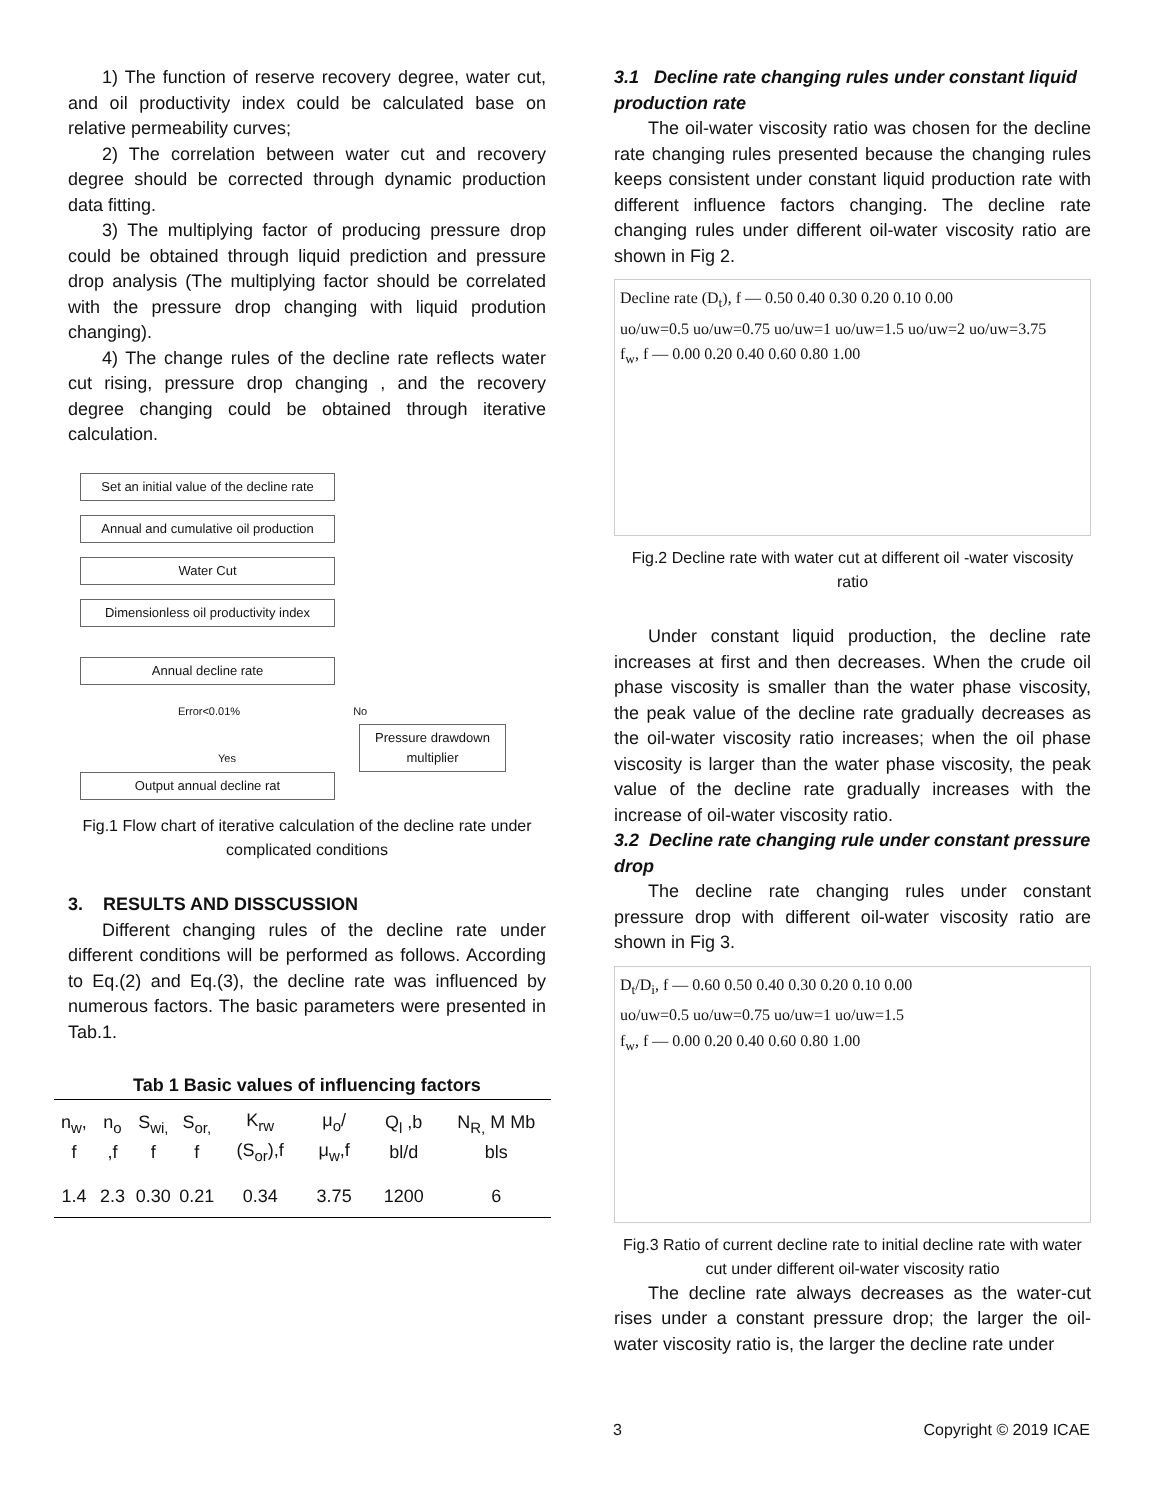1) The function of reserve recovery degree, water cut, and oil productivity index could be calculated base on relative permeability curves;
2) The correlation between water cut and recovery degree should be corrected through dynamic production data fitting.
3) The multiplying factor of producing pressure drop could be obtained through liquid prediction and pressure drop analysis (The multiplying factor should be correlated with the pressure drop changing with liquid prodution changing).
4) The change rules of the decline rate reflects water cut rising, pressure drop changing , and the recovery degree changing could be obtained through iterative calculation.
Set an initial value of the decline rate
Annual and cumulative oil production
Water Cut
Dimensionless oil productivity index
Annual decline rate
Error<0.01% No
Yes Pressure drawdown multiplier
Output annual decline rat
Fig.1 Flow chart of iterative calculation of the decline rate under complicated conditions
3. RESULTS AND DISSCUSSION
Different changing rules of the decline rate under different conditions will be performed as follows. According to Eq.(2) and Eq.(3), the decline rate was influenced by numerous factors. The basic parameters were presented in Tab.1.
Tab 1 Basic values of influencing factors
| n<sub>w</sub>, f | n<sub>o</sub> ,f | S<sub>wi,</sub> f | S<sub>or,</sub> f | K<sub>rw</sub> (S<sub>or</sub>),f | μ<sub>o</sub>/ μ<sub>w</sub>,f | Q<sub>l</sub> ,b bl/d | N<sub>R,</sub> M Mb bls |
| --- | --- | --- | --- | --- | --- | --- | --- |
| 1.4 | 2.3 | 0.30 | 0.21 | 0.34 | 3.75 | 1200 | 6 |
3.1 Decline rate changing rules under constant liquid production rate
The oil-water viscosity ratio was chosen for the decline rate changing rules presented because the changing rules keeps consistent under constant liquid production rate with different influence factors changing. The decline rate changing rules under different oil-water viscosity ratio are shown in Fig 2.
Decline rate (D<sub>t</sub>), f — 0.50 0.40 0.30 0.20 0.10 0.00
uo/uw=0.5 uo/uw=0.75 uo/uw=1 uo/uw=1.5 uo/uw=2 uo/uw=3.75
f<sub>w</sub>, f — 0.00 0.20 0.40 0.60 0.80 1.00
Fig.2 Decline rate with water cut at different oil -water viscosity ratio
Under constant liquid production, the decline rate increases at first and then decreases. When the crude oil phase viscosity is smaller than the water phase viscosity, the peak value of the decline rate gradually decreases as the oil-water viscosity ratio increases; when the oil phase viscosity is larger than the water phase viscosity, the peak value of the decline rate gradually increases with the increase of oil-water viscosity ratio.
3.2 Decline rate changing rule under constant pressure drop
The decline rate changing rules under constant pressure drop with different oil-water viscosity ratio are shown in Fig 3.
D<sub>t</sub>/D<sub>i</sub>, f — 0.60 0.50 0.40 0.30 0.20 0.10 0.00
uo/uw=0.5 uo/uw=0.75 uo/uw=1 uo/uw=1.5
f<sub>w</sub>, f — 0.00 0.20 0.40 0.60 0.80 1.00
Fig.3 Ratio of current decline rate to initial decline rate with water cut under different oil-water viscosity ratio
The decline rate always decreases as the water-cut rises under a constant pressure drop; the larger the oil-water viscosity ratio is, the larger the decline rate under
3 Copyright © 2019 ICAE